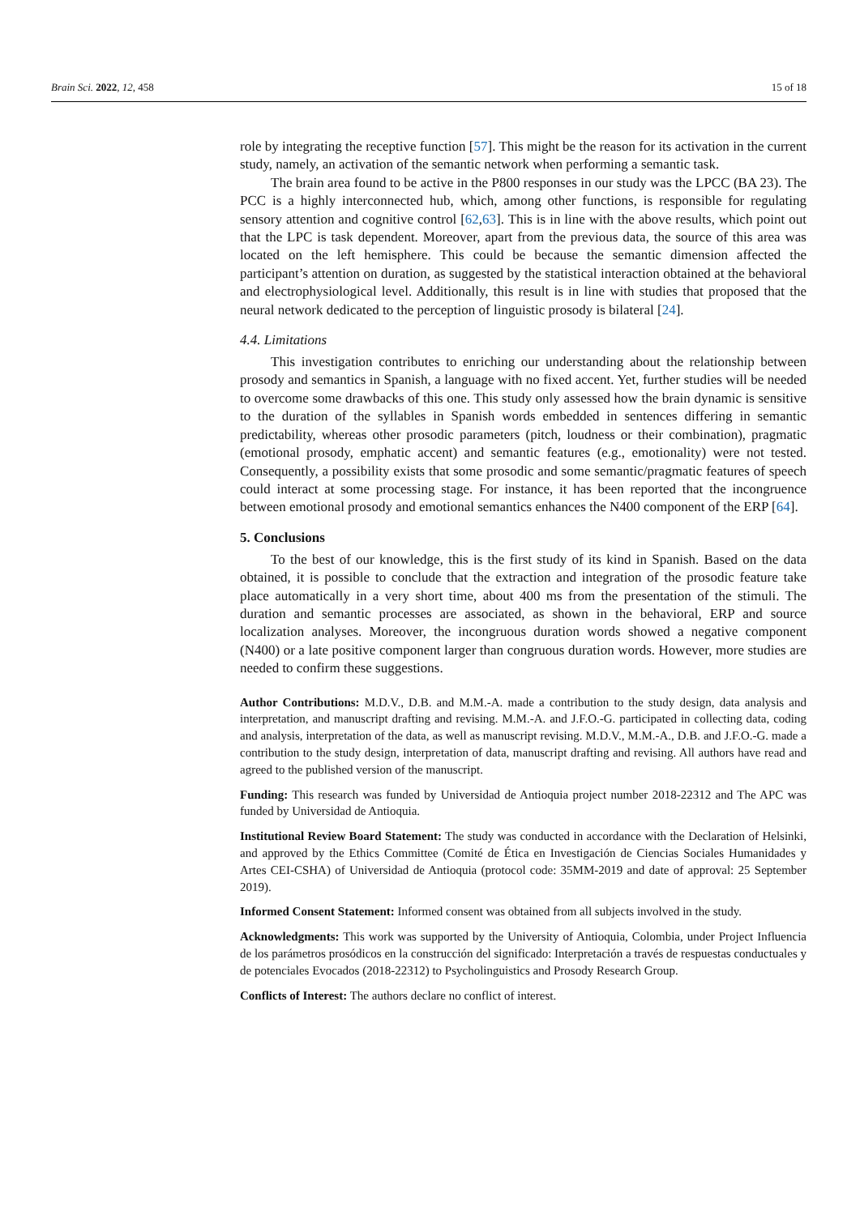Brain Sci. 2022, 12, 458 15 of 18
role by integrating the receptive function [57]. This might be the reason for its activation in the current study, namely, an activation of the semantic network when performing a semantic task.
The brain area found to be active in the P800 responses in our study was the LPCC (BA 23). The PCC is a highly interconnected hub, which, among other functions, is responsible for regulating sensory attention and cognitive control [62,63]. This is in line with the above results, which point out that the LPC is task dependent. Moreover, apart from the previous data, the source of this area was located on the left hemisphere. This could be because the semantic dimension affected the participant’s attention on duration, as suggested by the statistical interaction obtained at the behavioral and electrophysiological level. Additionally, this result is in line with studies that proposed that the neural network dedicated to the perception of linguistic prosody is bilateral [24].
4.4. Limitations
This investigation contributes to enriching our understanding about the relationship between prosody and semantics in Spanish, a language with no fixed accent. Yet, further studies will be needed to overcome some drawbacks of this one. This study only assessed how the brain dynamic is sensitive to the duration of the syllables in Spanish words embedded in sentences differing in semantic predictability, whereas other prosodic parameters (pitch, loudness or their combination), pragmatic (emotional prosody, emphatic accent) and semantic features (e.g., emotionality) were not tested. Consequently, a possibility exists that some prosodic and some semantic/pragmatic features of speech could interact at some processing stage. For instance, it has been reported that the incongruence between emotional prosody and emotional semantics enhances the N400 component of the ERP [64].
5. Conclusions
To the best of our knowledge, this is the first study of its kind in Spanish. Based on the data obtained, it is possible to conclude that the extraction and integration of the prosodic feature take place automatically in a very short time, about 400 ms from the presentation of the stimuli. The duration and semantic processes are associated, as shown in the behavioral, ERP and source localization analyses. Moreover, the incongruous duration words showed a negative component (N400) or a late positive component larger than congruous duration words. However, more studies are needed to confirm these suggestions.
Author Contributions: M.D.V., D.B. and M.M.-A. made a contribution to the study design, data analysis and interpretation, and manuscript drafting and revising. M.M.-A. and J.F.O.-G. participated in collecting data, coding and analysis, interpretation of the data, as well as manuscript revising. M.D.V., M.M.-A., D.B. and J.F.O.-G. made a contribution to the study design, interpretation of data, manuscript drafting and revising. All authors have read and agreed to the published version of the manuscript.
Funding: This research was funded by Universidad de Antioquia project number 2018-22312 and The APC was funded by Universidad de Antioquia.
Institutional Review Board Statement: The study was conducted in accordance with the Declaration of Helsinki, and approved by the Ethics Committee (Comité de Ética en Investigación de Ciencias Sociales Humanidades y Artes CEI-CSHA) of Universidad de Antioquia (protocol code: 35MM-2019 and date of approval: 25 September 2019).
Informed Consent Statement: Informed consent was obtained from all subjects involved in the study.
Acknowledgments: This work was supported by the University of Antioquia, Colombia, under Project Influencia de los parámetros prosódicos en la construcción del significado: Interpretación a través de respuestas conductuales y de potenciales Evocados (2018-22312) to Psycholinguistics and Prosody Research Group.
Conflicts of Interest: The authors declare no conflict of interest.